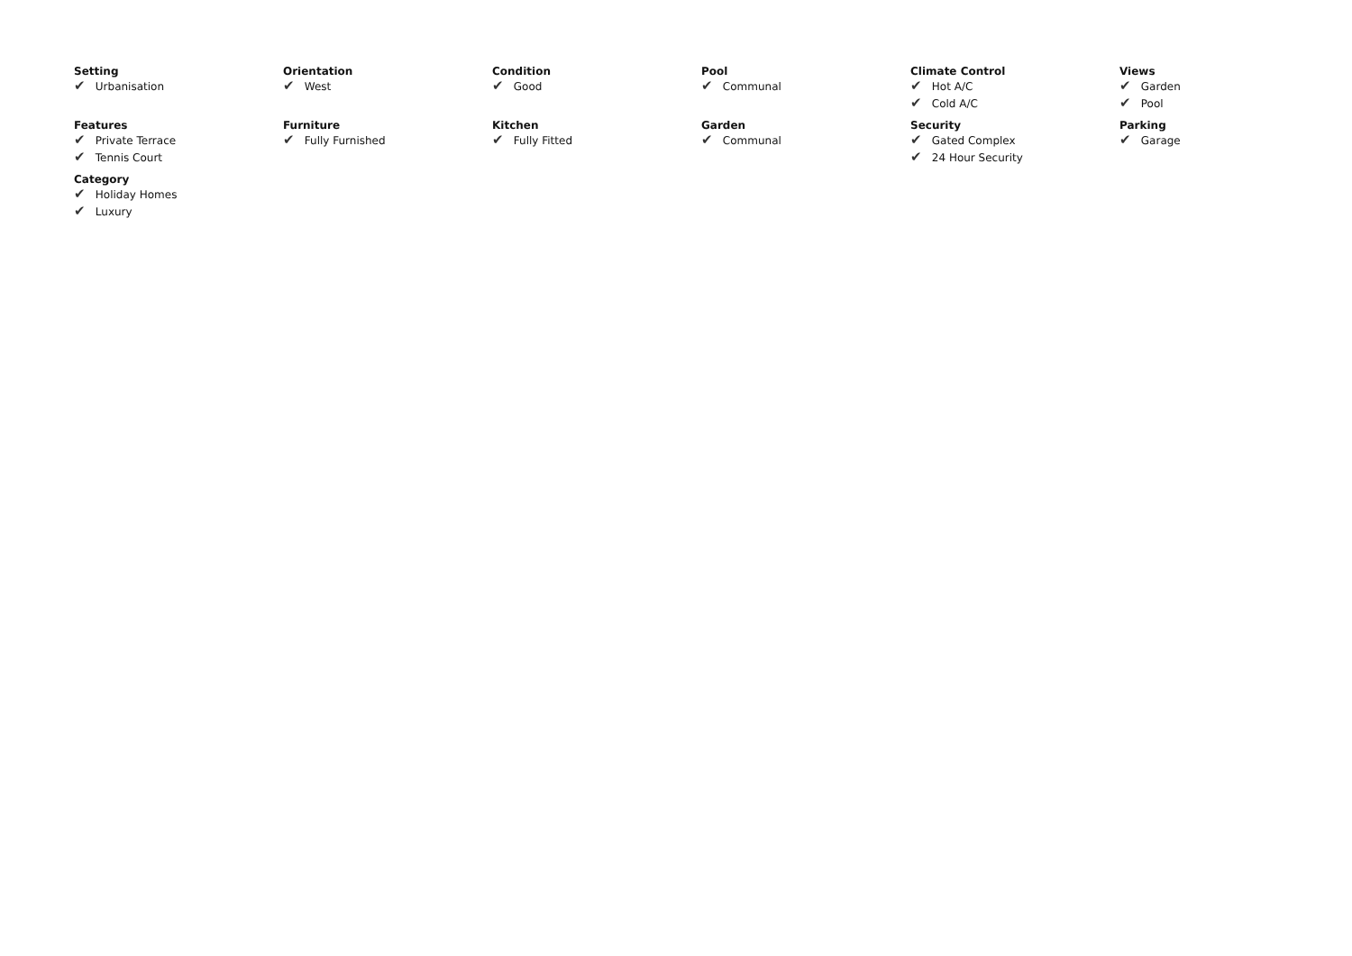Setting
✔ Urbanisation
Orientation
✔ West
Condition
✔ Good
Pool
✔ Communal
Climate Control
✔ Hot A/C
✔ Cold A/C
Views
✔ Garden
✔ Pool
Features
✔ Private Terrace
✔ Tennis Court
Furniture
✔ Fully Furnished
Kitchen
✔ Fully Fitted
Garden
✔ Communal
Security
✔ Gated Complex
✔ 24 Hour Security
Parking
✔ Garage
Category
✔ Holiday Homes
✔ Luxury